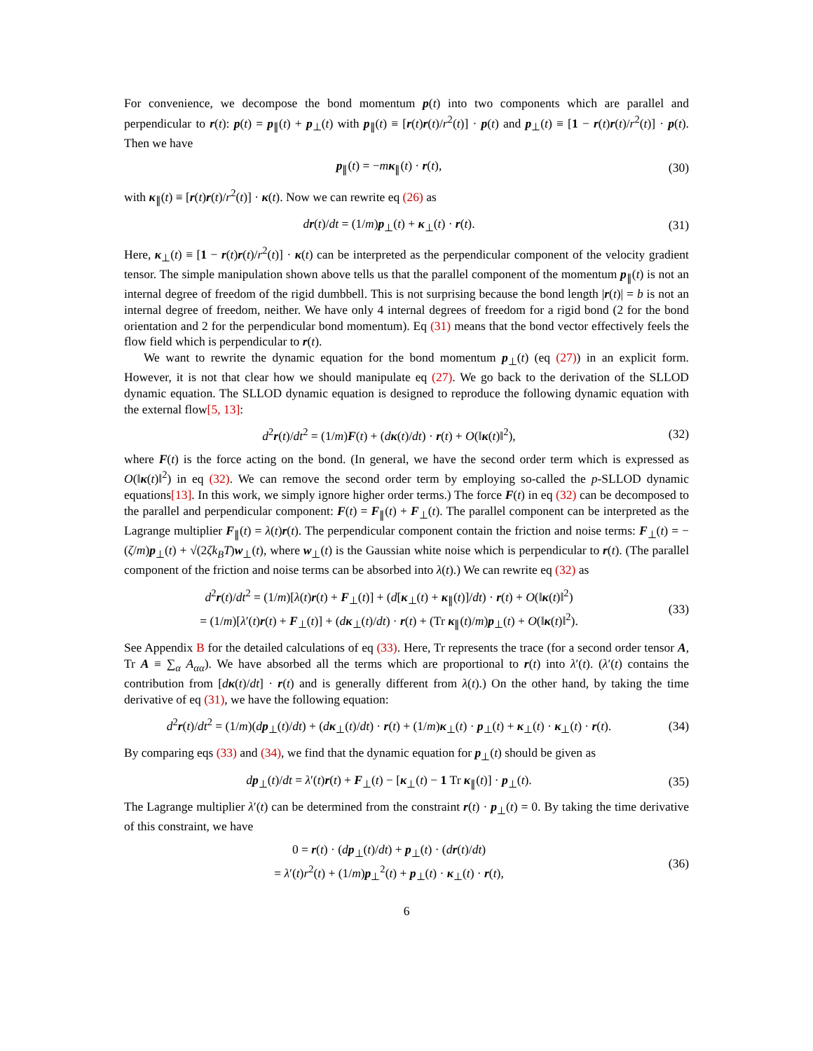For convenience, we decompose the bond momentum p(t) into two components which are parallel and perpendicular to r(t): p(t) = p<sub>∥</sub>(t) + p<sub>⊥</sub>(t) with p<sub>∥</sub>(t) ≡ [r(t)r(t)/r<sup>2</sup>(t)] · p(t) and p<sub>⊥</sub>(t) ≡ [1 − r(t)r(t)/r<sup>2</sup>(t)] · p(t). Then we have
p<sub>∥</sub>(t) = −mκ<sub>∥</sub>(t) · r(t), (30)
with κ<sub>∥</sub>(t) ≡ [r(t)r(t)/r<sup>2</sup>(t)] · κ(t). Now we can rewrite eq (26) as
dr(t)/dt = (1/m)p<sub>⊥</sub>(t) + κ<sub>⊥</sub>(t) · r(t).
(31)
Here, κ<sub>⊥</sub>(t) ≡ [1 − r(t)r(t)/r<sup>2</sup>(t)] · κ(t) can be interpreted as the perpendicular component of the velocity gradient tensor. The simple manipulation shown above tells us that the parallel component of the momentum p<sub>∥</sub>(t) is not an internal degree of freedom of the rigid dumbbell. This is not surprising because the bond length |r(t)| = b is not an internal degree of freedom, neither. We have only 4 internal degrees of freedom for a rigid bond (2 for the bond orientation and 2 for the perpendicular bond momentum). Eq (31) means that the bond vector effectively feels the flow field which is perpendicular to r(t).
We want to rewrite the dynamic equation for the bond momentum p<sub>⊥</sub>(t) (eq (27)) in an explicit form. However, it is not that clear how we should manipulate eq (27). We go back to the derivation of the SLLOD dynamic equation. The SLLOD dynamic equation is designed to reproduce the following dynamic equation with the external flow[5, 13]:
d<sup>2</sup>r(t)/dt<sup>2</sup> = (1/m)F(t) + (dκ(t)/dt) · r(t) + O(‖κ(t)‖<sup>2</sup>),
(32)
where F(t) is the force acting on the bond. (In general, we have the second order term which is expressed as O(‖κ(t)‖<sup>2</sup>) in eq (32). We can remove the second order term by employing so-called the p-SLLOD dynamic equations[13]. In this work, we simply ignore higher order terms.) The force F(t) in eq (32) can be decomposed to the parallel and perpendicular component: F(t) = F<sub>∥</sub>(t) + F<sub>⊥</sub>(t). The parallel component can be interpreted as the Lagrange multiplier F<sub>∥</sub>(t) = λ(t)r(t). The perpendicular component contain the friction and noise terms: F<sub>⊥</sub>(t) = −(ζ/m)p<sub>⊥</sub>(t) + √(2ζk<sub>B</sub>T)w<sub>⊥</sub>(t), where w<sub>⊥</sub>(t) is the Gaussian white noise which is perpendicular to r(t). (The parallel component of the friction and noise terms can be absorbed into λ(t).) We can rewrite eq (32) as
d<sup>2</sup>r(t)/dt<sup>2</sup> = (1/m)[λ(t)r(t) + F<sub>⊥</sub>(t)] + (d[κ<sub>⊥</sub>(t) + κ<sub>∥</sub>(t)]/dt) · r(t) + O(‖κ(t)‖<sup>2</sup>)
= (1/m)[λ′(t)r(t) + F<sub>⊥</sub>(t)] + (dκ<sub>⊥</sub>(t)/dt) · r(t) + (Tr κ<sub>∥</sub>(t)/m)p<sub>⊥</sub>(t) + O(‖κ(t)‖<sup>2</sup>).
(33)
See Appendix B for the detailed calculations of eq (33). Here, Tr represents the trace (for a second order tensor A, Tr A ≡ ∑<sub>α</sub> A<sub>αα</sub>). We have absorbed all the terms which are proportional to r(t) into λ′(t). (λ′(t) contains the contribution from [dκ(t)/dt] · r(t) and is generally different from λ(t).) On the other hand, by taking the time derivative of eq (31), we have the following equation:
d<sup>2</sup>r(t)/dt<sup>2</sup> = (1/m)(dp<sub>⊥</sub>(t)/dt) + (dκ<sub>⊥</sub>(t)/dt) · r(t) + (1/m)κ<sub>⊥</sub>(t) · p<sub>⊥</sub>(t) + κ<sub>⊥</sub>(t) · κ<sub>⊥</sub>(t) · r(t).
(34)
By comparing eqs (33) and (34), we find that the dynamic equation for p<sub>⊥</sub>(t) should be given as
dp<sub>⊥</sub>(t)/dt = λ′(t)r(t) + F<sub>⊥</sub>(t) − [κ<sub>⊥</sub>(t) − 1 Tr κ<sub>∥</sub>(t)] · p<sub>⊥</sub>(t).
(35)
The Lagrange multiplier λ′(t) can be determined from the constraint r(t) · p<sub>⊥</sub>(t) = 0. By taking the time derivative of this constraint, we have
0 = r(t) · (dp<sub>⊥</sub>(t)/dt) + p<sub>⊥</sub>(t) · (dr(t)/dt)
= λ′(t)r<sup>2</sup>(t) + (1/m)p<sub>⊥</sub><sup>2</sup>(t) + p<sub>⊥</sub>(t) · κ<sub>⊥</sub>(t) · r(t),
(36)
6